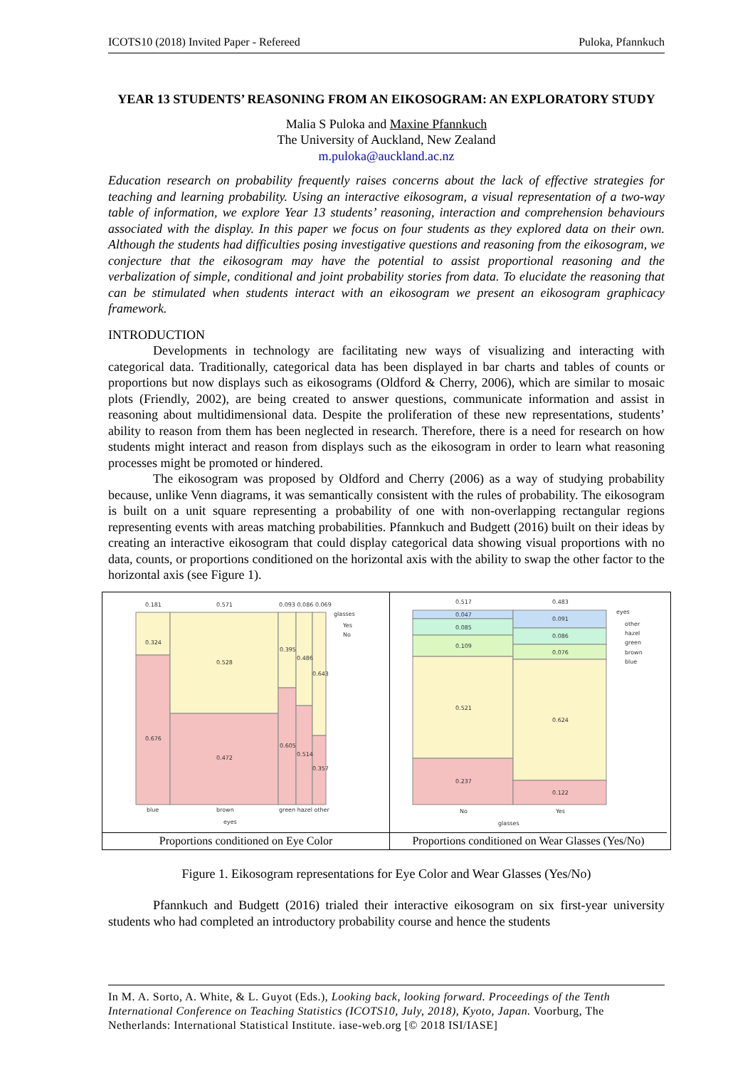ICOTS10 (2018) Invited Paper - Refereed Puloka, Pfannkuch
YEAR 13 STUDENTS’ REASONING FROM AN EIKOSOGRAM: AN EXPLORATORY STUDY
Malia S Puloka and Maxine Pfannkuch
The University of Auckland, New Zealand
m.puloka@auckland.ac.nz
Education research on probability frequently raises concerns about the lack of effective strategies for teaching and learning probability. Using an interactive eikosogram, a visual representation of a two-way table of information, we explore Year 13 students’ reasoning, interaction and comprehension behaviours associated with the display. In this paper we focus on four students as they explored data on their own. Although the students had difficulties posing investigative questions and reasoning from the eikosogram, we conjecture that the eikosogram may have the potential to assist proportional reasoning and the verbalization of simple, conditional and joint probability stories from data. To elucidate the reasoning that can be stimulated when students interact with an eikosogram we present an eikosogram graphicacy framework.
INTRODUCTION
Developments in technology are facilitating new ways of visualizing and interacting with categorical data. Traditionally, categorical data has been displayed in bar charts and tables of counts or proportions but now displays such as eikosograms (Oldford & Cherry, 2006), which are similar to mosaic plots (Friendly, 2002), are being created to answer questions, communicate information and assist in reasoning about multidimensional data. Despite the proliferation of these new representations, students’ ability to reason from them has been neglected in research. Therefore, there is a need for research on how students might interact and reason from displays such as the eikosogram in order to learn what reasoning processes might be promoted or hindered.
The eikosogram was proposed by Oldford and Cherry (2006) as a way of studying probability because, unlike Venn diagrams, it was semantically consistent with the rules of probability. The eikosogram is built on a unit square representing a probability of one with non-overlapping rectangular regions representing events with areas matching probabilities. Pfannkuch and Budgett (2016) built on their ideas by creating an interactive eikosogram that could display categorical data showing visual proportions with no data, counts, or proportions conditioned on the horizontal axis with the ability to swap the other factor to the horizontal axis (see Figure 1).
0.181
0.571
0.093 0.086 0.069
0.324
0.528
0.395
0.486
0.643
0.676
0.472
0.605
0.514
0.357
glasses
Yes
No
blue
brown
green hazel other
eyes
Proportions conditioned on Eye Color
0.517
0.483
0.047
0.085
0.109
0.521
0.237
0.091
0.086
0.076
0.624
0.122
eyes
other
hazel
green
brown
blue
No
Yes
glasses
Proportions conditioned on Wear Glasses (Yes/No)
Figure 1. Eikosogram representations for Eye Color and Wear Glasses (Yes/No)
Pfannkuch and Budgett (2016) trialed their interactive eikosogram on six first-year university students who had completed an introductory probability course and hence the students
In M. A. Sorto, A. White, & L. Guyot (Eds.), Looking back, looking forward. Proceedings of the Tenth International Conference on Teaching Statistics (ICOTS10, July, 2018), Kyoto, Japan. Voorburg, The Netherlands: International Statistical Institute. iase-web.org [© 2018 ISI/IASE]